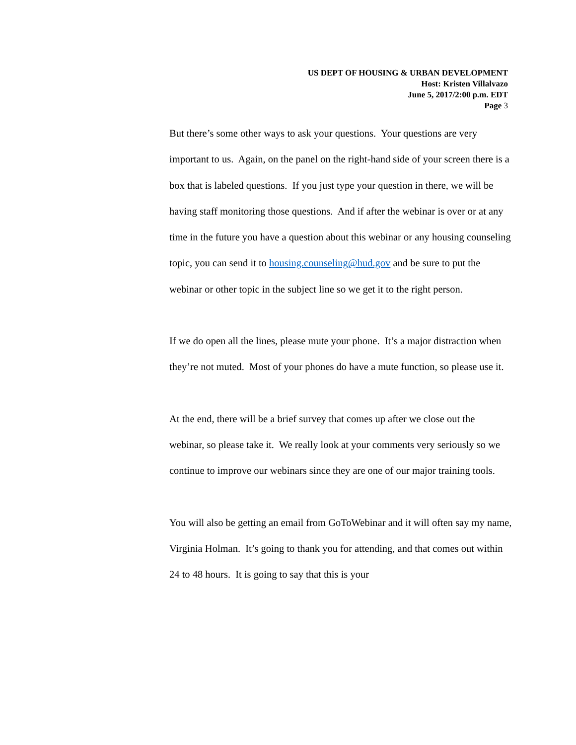US DEPT OF HOUSING & URBAN DEVELOPMENT
Host: Kristen Villalvazo
June 5, 2017/2:00 p.m. EDT
Page 3
But there’s some other ways to ask your questions. Your questions are very important to us. Again, on the panel on the right-hand side of your screen there is a box that is labeled questions. If you just type your question in there, we will be having staff monitoring those questions. And if after the webinar is over or at any time in the future you have a question about this webinar or any housing counseling topic, you can send it to housing.counseling@hud.gov and be sure to put the webinar or other topic in the subject line so we get it to the right person.
If we do open all the lines, please mute your phone. It’s a major distraction when they’re not muted. Most of your phones do have a mute function, so please use it.
At the end, there will be a brief survey that comes up after we close out the webinar, so please take it. We really look at your comments very seriously so we continue to improve our webinars since they are one of our major training tools.
You will also be getting an email from GoToWebinar and it will often say my name, Virginia Holman. It’s going to thank you for attending, and that comes out within 24 to 48 hours. It is going to say that this is your